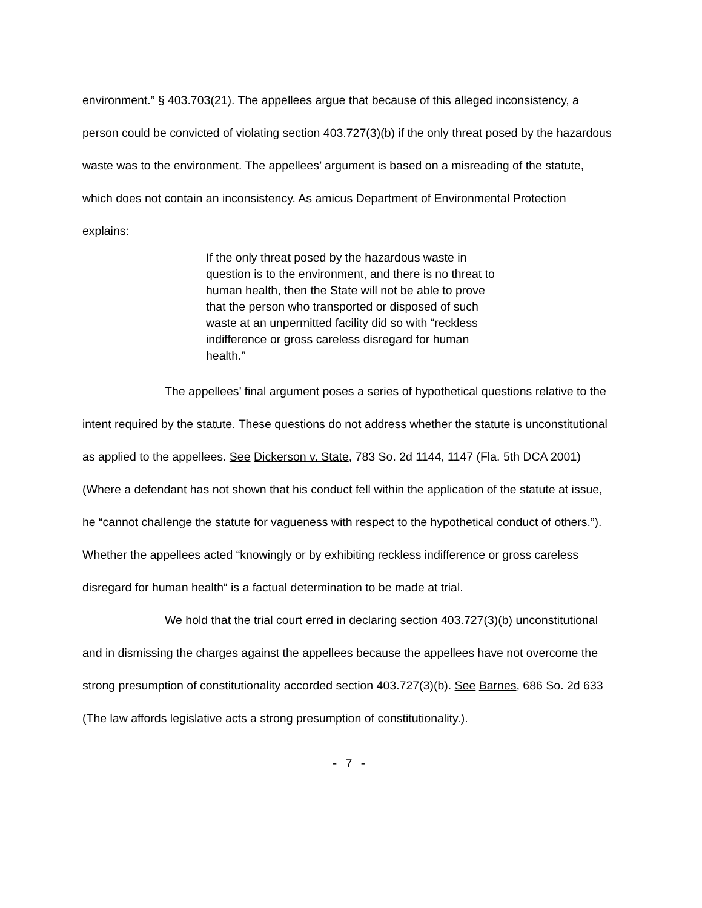environment.” § 403.703(21). The appellees argue that because of this alleged inconsistency, a person could be convicted of violating section 403.727(3)(b) if the only threat posed by the hazardous waste was to the environment. The appellees’ argument is based on a misreading of the statute, which does not contain an inconsistency. As amicus Department of Environmental Protection explains:
If the only threat posed by the hazardous waste in question is to the environment, and there is no threat to human health, then the State will not be able to prove that the person who transported or disposed of such waste at an unpermitted facility did so with “reckless indifference or gross careless disregard for human health.”
The appellees’ final argument poses a series of hypothetical questions relative to the intent required by the statute. These questions do not address whether the statute is unconstitutional as applied to the appellees. See Dickerson v. State, 783 So. 2d 1144, 1147 (Fla. 5th DCA 2001) (Where a defendant has not shown that his conduct fell within the application of the statute at issue, he “cannot challenge the statute for vagueness with respect to the hypothetical conduct of others.”). Whether the appellees acted “knowingly or by exhibiting reckless indifference or gross careless disregard for human health“ is a factual determination to be made at trial.
We hold that the trial court erred in declaring section 403.727(3)(b) unconstitutional and in dismissing the charges against the appellees because the appellees have not overcome the strong presumption of constitutionality accorded section 403.727(3)(b). See Barnes, 686 So. 2d 633 (The law affords legislative acts a strong presumption of constitutionality.).
- 7 -